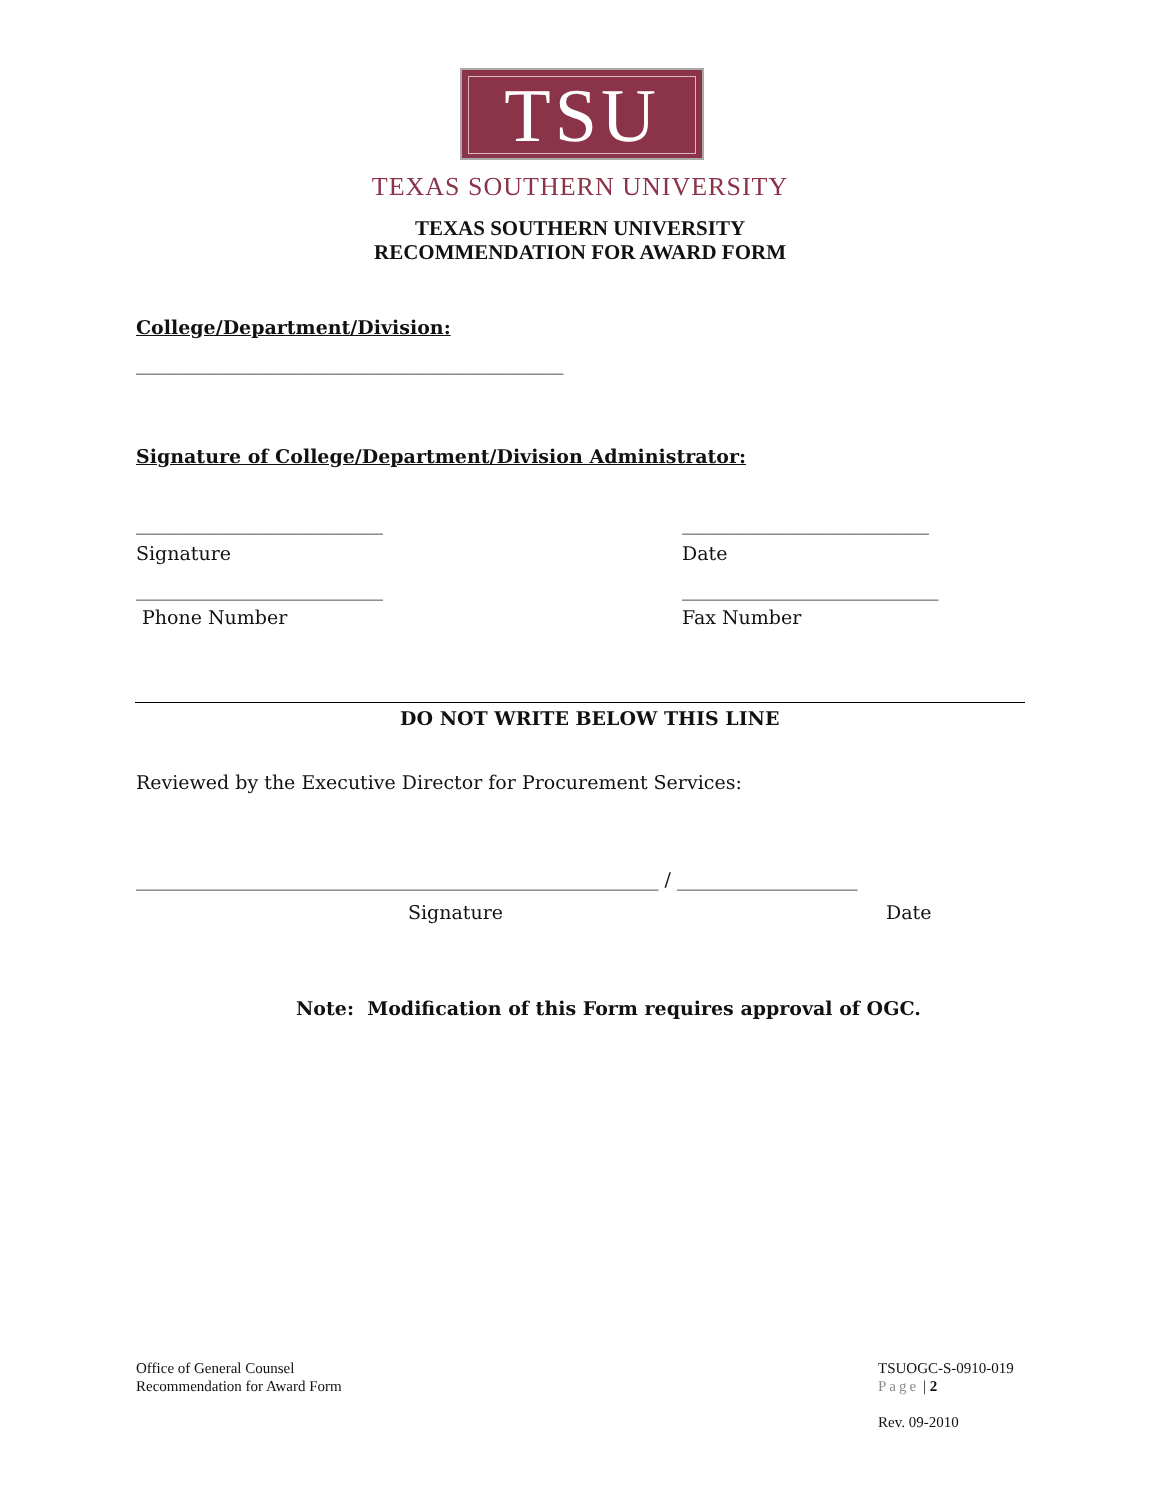TSU
TEXAS SOUTHERN UNIVERSITY
TEXAS SOUTHERN UNIVERSITY
RECOMMENDATION FOR AWARD FORM
College/Department/Division:
_____________________________________________
Signature of College/Department/Division Administrator:
__________________________ __________________________
Signature Date
__________________________ ___________________________
Phone Number Fax Number
DO NOT WRITE BELOW THIS LINE
Reviewed by the Executive Director for Procurement Services:
_______________________________________________________ / ___________________
Signature Date
Note: Modification of this Form requires approval of OGC.
Office of General Counsel
Recommendation for Award Form
TSUOGC-S-0910-019
Page | 2
Rev. 09-2010